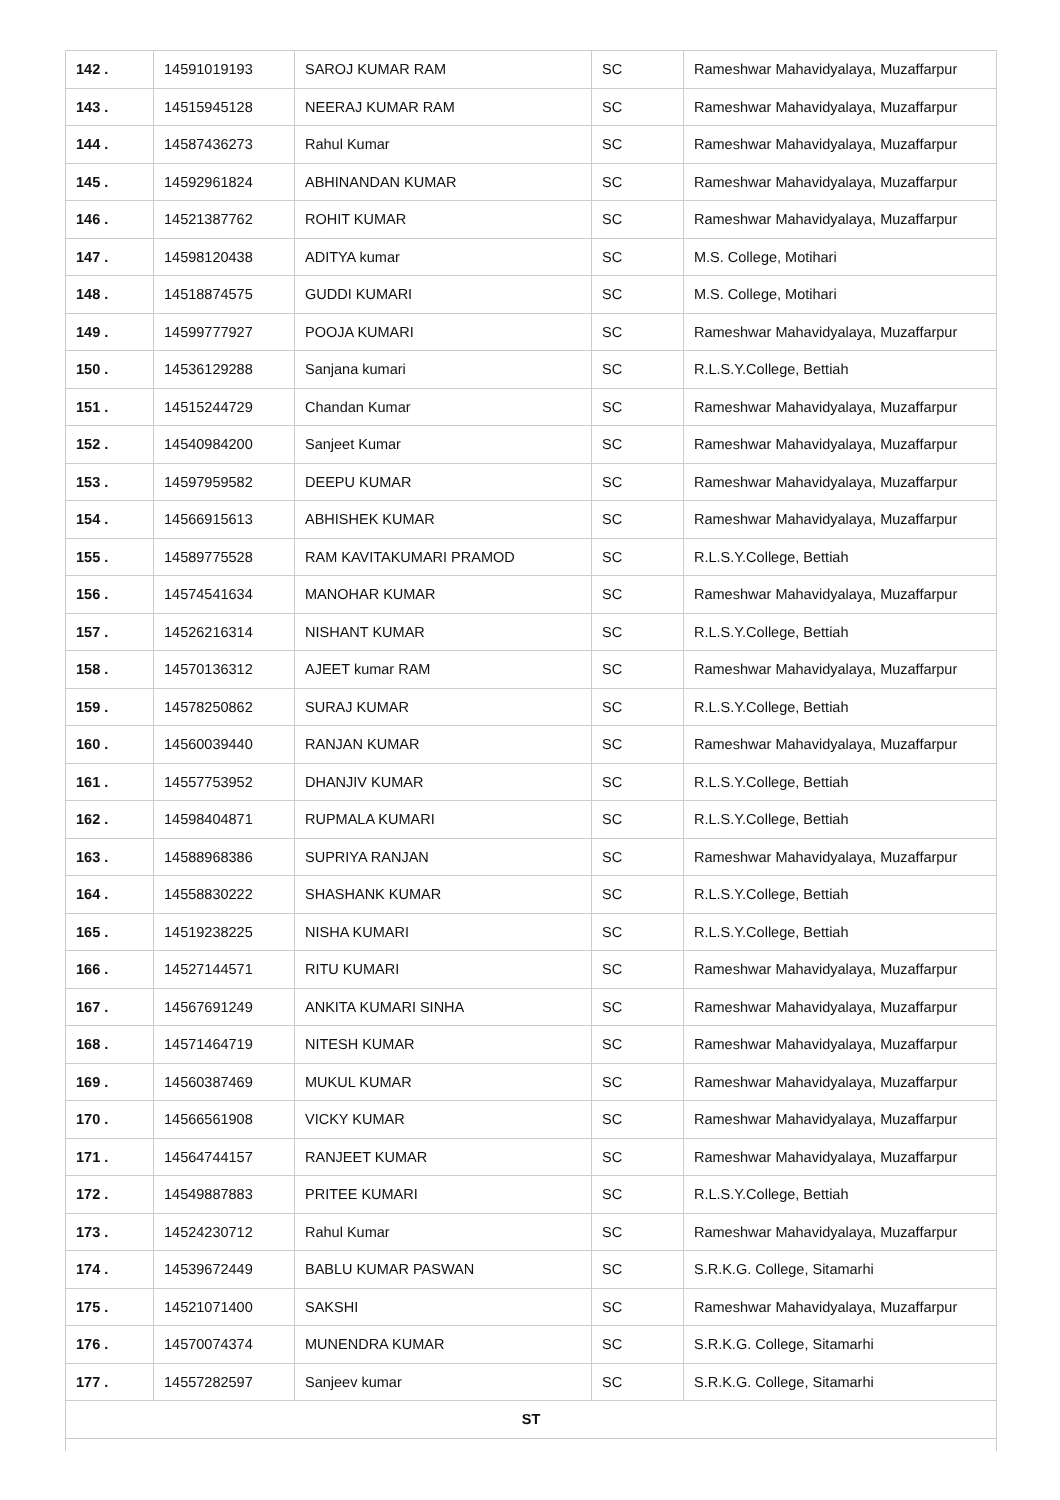| 142 . | 14591019193 | SAROJ KUMAR RAM | SC | Rameshwar Mahavidyalaya, Muzaffarpur |
| 143 . | 14515945128 | NEERAJ KUMAR RAM | SC | Rameshwar Mahavidyalaya, Muzaffarpur |
| 144 . | 14587436273 | Rahul Kumar | SC | Rameshwar Mahavidyalaya, Muzaffarpur |
| 145 . | 14592961824 | ABHINANDAN KUMAR | SC | Rameshwar Mahavidyalaya, Muzaffarpur |
| 146 . | 14521387762 | ROHIT KUMAR | SC | Rameshwar Mahavidyalaya, Muzaffarpur |
| 147 . | 14598120438 | ADITYA kumar | SC | M.S. College, Motihari |
| 148 . | 14518874575 | GUDDI KUMARI | SC | M.S. College, Motihari |
| 149 . | 14599777927 | POOJA KUMARI | SC | Rameshwar Mahavidyalaya, Muzaffarpur |
| 150 . | 14536129288 | Sanjana kumari | SC | R.L.S.Y.College, Bettiah |
| 151 . | 14515244729 | Chandan Kumar | SC | Rameshwar Mahavidyalaya, Muzaffarpur |
| 152 . | 14540984200 | Sanjeet Kumar | SC | Rameshwar Mahavidyalaya, Muzaffarpur |
| 153 . | 14597959582 | DEEPU KUMAR | SC | Rameshwar Mahavidyalaya, Muzaffarpur |
| 154 . | 14566915613 | ABHISHEK KUMAR | SC | Rameshwar Mahavidyalaya, Muzaffarpur |
| 155 . | 14589775528 | RAM KAVITAKUMARI PRAMOD | SC | R.L.S.Y.College, Bettiah |
| 156 . | 14574541634 | MANOHAR KUMAR | SC | Rameshwar Mahavidyalaya, Muzaffarpur |
| 157 . | 14526216314 | NISHANT KUMAR | SC | R.L.S.Y.College, Bettiah |
| 158 . | 14570136312 | AJEET kumar RAM | SC | Rameshwar Mahavidyalaya, Muzaffarpur |
| 159 . | 14578250862 | SURAJ KUMAR | SC | R.L.S.Y.College, Bettiah |
| 160 . | 14560039440 | RANJAN KUMAR | SC | Rameshwar Mahavidyalaya, Muzaffarpur |
| 161 . | 14557753952 | DHANJIV KUMAR | SC | R.L.S.Y.College, Bettiah |
| 162 . | 14598404871 | RUPMALA KUMARI | SC | R.L.S.Y.College, Bettiah |
| 163 . | 14588968386 | SUPRIYA RANJAN | SC | Rameshwar Mahavidyalaya, Muzaffarpur |
| 164 . | 14558830222 | SHASHANK KUMAR | SC | R.L.S.Y.College, Bettiah |
| 165 . | 14519238225 | NISHA KUMARI | SC | R.L.S.Y.College, Bettiah |
| 166 . | 14527144571 | RITU KUMARI | SC | Rameshwar Mahavidyalaya, Muzaffarpur |
| 167 . | 14567691249 | ANKITA KUMARI SINHA | SC | Rameshwar Mahavidyalaya, Muzaffarpur |
| 168 . | 14571464719 | NITESH KUMAR | SC | Rameshwar Mahavidyalaya, Muzaffarpur |
| 169 . | 14560387469 | MUKUL KUMAR | SC | Rameshwar Mahavidyalaya, Muzaffarpur |
| 170 . | 14566561908 | VICKY KUMAR | SC | Rameshwar Mahavidyalaya, Muzaffarpur |
| 171 . | 14564744157 | RANJEET KUMAR | SC | Rameshwar Mahavidyalaya, Muzaffarpur |
| 172 . | 14549887883 | PRITEE KUMARI | SC | R.L.S.Y.College, Bettiah |
| 173 . | 14524230712 | Rahul Kumar | SC | Rameshwar Mahavidyalaya, Muzaffarpur |
| 174 . | 14539672449 | BABLU KUMAR PASWAN | SC | S.R.K.G. College, Sitamarhi |
| 175 . | 14521071400 | SAKSHI | SC | Rameshwar Mahavidyalaya, Muzaffarpur |
| 176 . | 14570074374 | MUNENDRA KUMAR | SC | S.R.K.G. College, Sitamarhi |
| 177 . | 14557282597 | Sanjeev kumar | SC | S.R.K.G. College, Sitamarhi |
| ST | | | | |